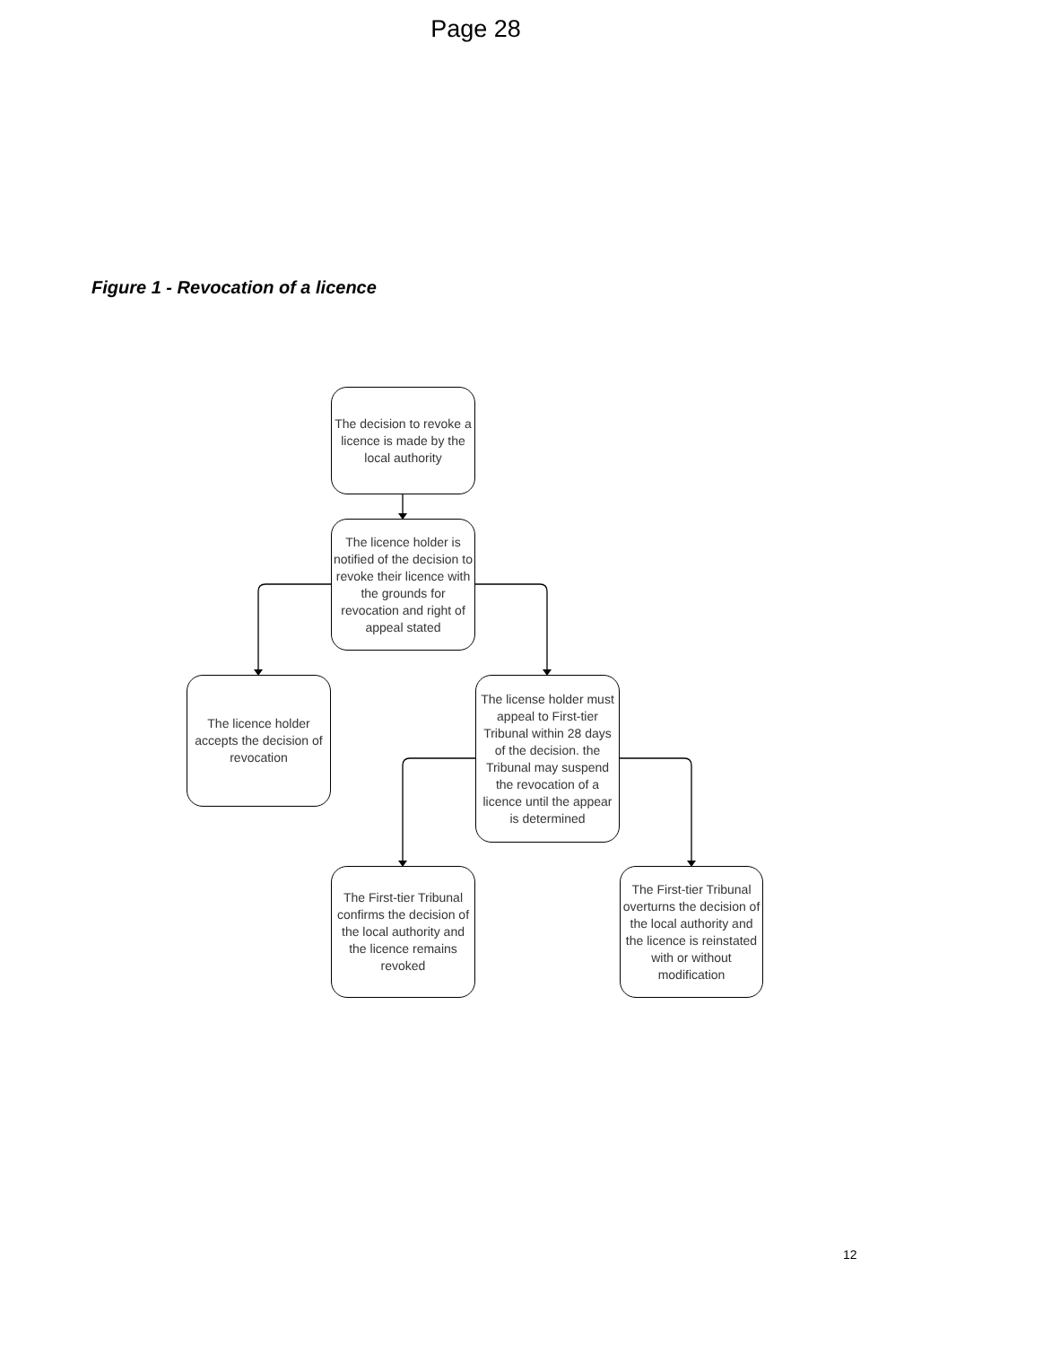Page 28
Figure 1 - Revocation of a licence
The decision to revoke a licence is made by the local authority
The licence holder is notified of the decision to revoke their licence with the grounds for revocation and right of appeal stated
The licence holder accepts the decision of revocation
The license holder must appeal to First-tier Tribunal within 28 days of the decision. the Tribunal may suspend the revocation of a licence until the appear is determined
The First-tier Tribunal confirms the decision of the local authority and the licence remains revoked
The First-tier Tribunal overturns the decision of the local authority and the licence is reinstated with or without modification
12